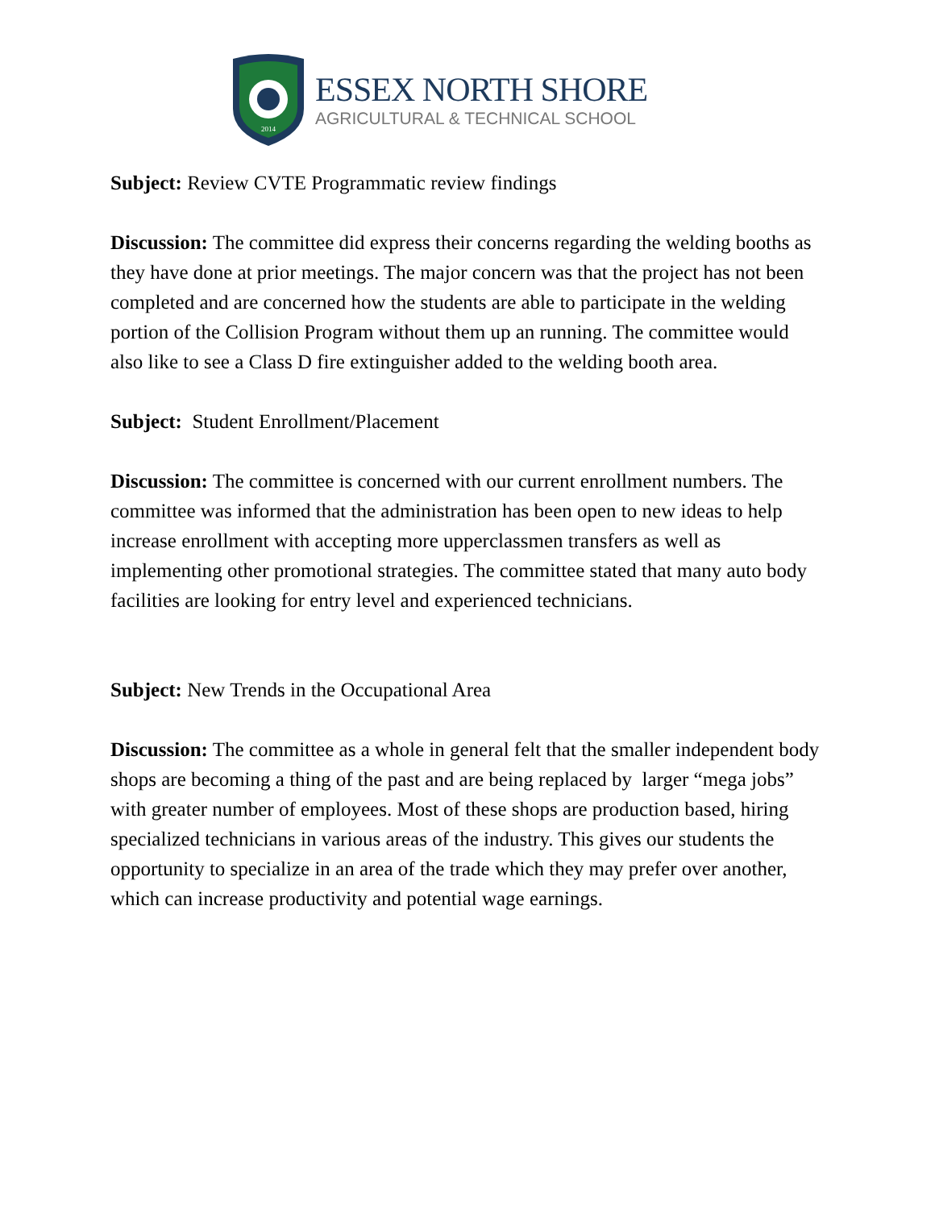2014
ESSEX NORTH SHORE
AGRICULTURAL & TECHNICAL SCHOOL
Subject: Review CVTE Programmatic review findings
Discussion: The committee did express their concerns regarding the welding booths as they have done at prior meetings. The major concern was that the project has not been completed and are concerned how the students are able to participate in the welding portion of the Collision Program without them up an running. The committee would also like to see a Class D fire extinguisher added to the welding booth area.
Subject: Student Enrollment/Placement
Discussion: The committee is concerned with our current enrollment numbers. The committee was informed that the administration has been open to new ideas to help increase enrollment with accepting more upperclassmen transfers as well as implementing other promotional strategies. The committee stated that many auto body facilities are looking for entry level and experienced technicians.
Subject: New Trends in the Occupational Area
Discussion: The committee as a whole in general felt that the smaller independent body shops are becoming a thing of the past and are being replaced by larger “mega jobs” with greater number of employees. Most of these shops are production based, hiring specialized technicians in various areas of the industry. This gives our students the opportunity to specialize in an area of the trade which they may prefer over another, which can increase productivity and potential wage earnings.